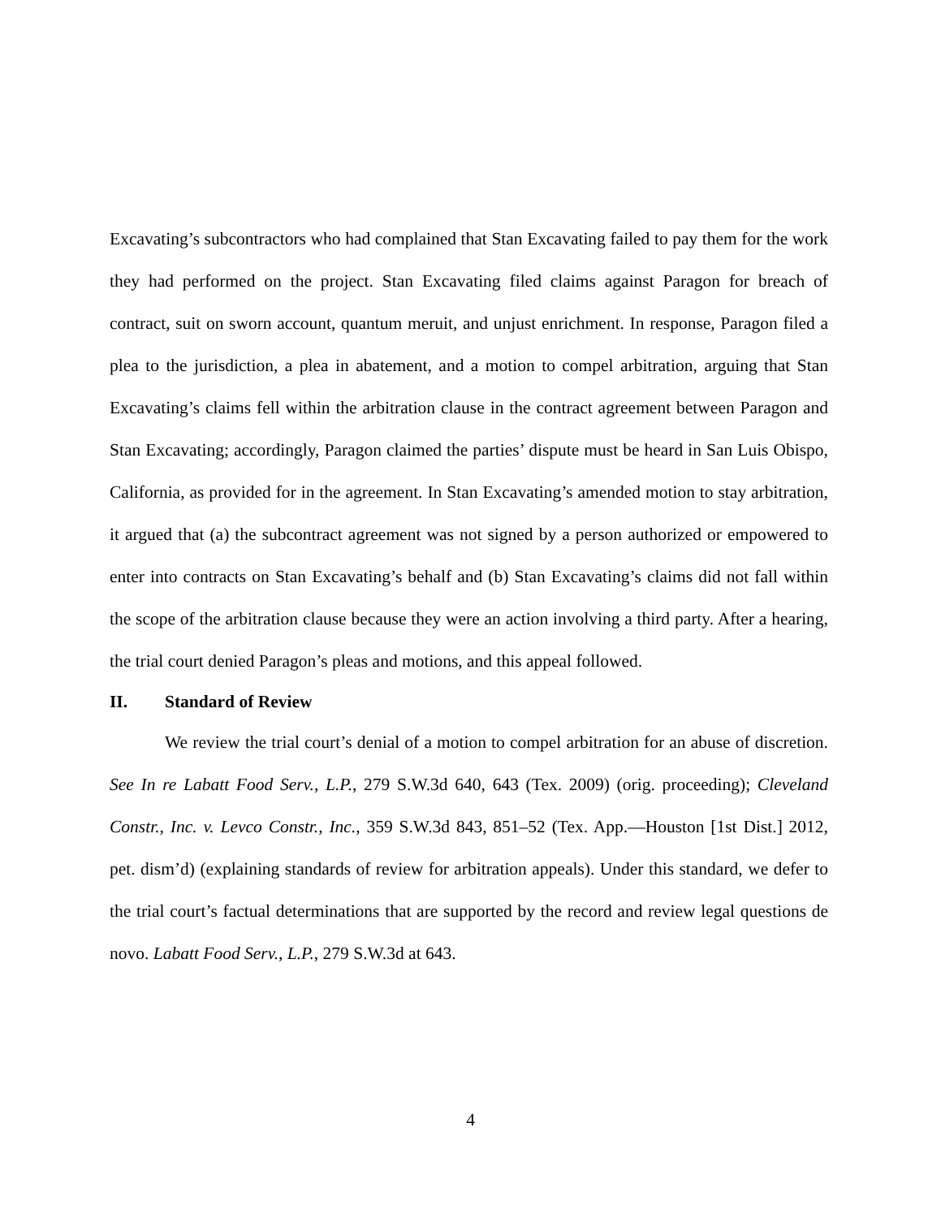Excavating’s subcontractors who had complained that Stan Excavating failed to pay them for the work they had performed on the project. Stan Excavating filed claims against Paragon for breach of contract, suit on sworn account, quantum meruit, and unjust enrichment. In response, Paragon filed a plea to the jurisdiction, a plea in abatement, and a motion to compel arbitration, arguing that Stan Excavating’s claims fell within the arbitration clause in the contract agreement between Paragon and Stan Excavating; accordingly, Paragon claimed the parties’ dispute must be heard in San Luis Obispo, California, as provided for in the agreement. In Stan Excavating’s amended motion to stay arbitration, it argued that (a) the subcontract agreement was not signed by a person authorized or empowered to enter into contracts on Stan Excavating’s behalf and (b) Stan Excavating’s claims did not fall within the scope of the arbitration clause because they were an action involving a third party. After a hearing, the trial court denied Paragon’s pleas and motions, and this appeal followed.
II. Standard of Review
We review the trial court’s denial of a motion to compel arbitration for an abuse of discretion. See In re Labatt Food Serv., L.P., 279 S.W.3d 640, 643 (Tex. 2009) (orig. proceeding); Cleveland Constr., Inc. v. Levco Constr., Inc., 359 S.W.3d 843, 851–52 (Tex. App.—Houston [1st Dist.] 2012, pet. dism’d) (explaining standards of review for arbitration appeals). Under this standard, we defer to the trial court’s factual determinations that are supported by the record and review legal questions de novo. Labatt Food Serv., L.P., 279 S.W.3d at 643.
4